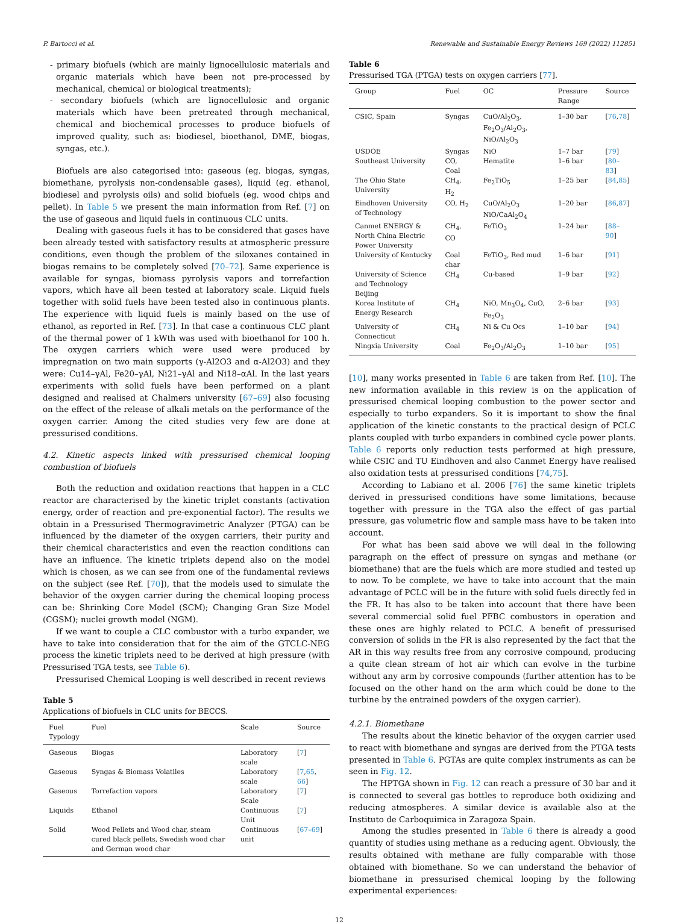P. Bartocci et al. Renewable and Sustainable Energy Reviews 169 (2022) 112851
- primary biofuels (which are mainly lignocellulosic materials and organic materials which have been not pre-processed by mechanical, chemical or biological treatments);
- secondary biofuels (which are lignocellulosic and organic materials which have been pretreated through mechanical, chemical and biochemical processes to produce biofuels of improved quality, such as: biodiesel, bioethanol, DME, biogas, syngas, etc.).
Biofuels are also categorised into: gaseous (eg. biogas, syngas, biomethane, pyrolysis non-condensable gases), liquid (eg. ethanol, biodiesel and pyrolysis oils) and solid biofuels (eg. wood chips and pellet). In Table 5 we present the main information from Ref. [7] on the use of gaseous and liquid fuels in continuous CLC units.
Dealing with gaseous fuels it has to be considered that gases have been already tested with satisfactory results at atmospheric pressure conditions, even though the problem of the siloxanes contained in biogas remains to be completely solved [70–72]. Same experience is available for syngas, biomass pyrolysis vapors and torrefaction vapors, which have all been tested at laboratory scale. Liquid fuels together with solid fuels have been tested also in continuous plants. The experience with liquid fuels is mainly based on the use of ethanol, as reported in Ref. [73]. In that case a continuous CLC plant of the thermal power of 1 kWth was used with bioethanol for 100 h. The oxygen carriers which were used were produced by impregnation on two main supports (γ-Al2O3 and α-Al2O3) and they were: Cu14–γAl, Fe20–γAl, Ni21–γAl and Ni18–αAl. In the last years experiments with solid fuels have been performed on a plant designed and realised at Chalmers university [67–69] also focusing on the effect of the release of alkali metals on the performance of the oxygen carrier. Among the cited studies very few are done at pressurised conditions.
4.2. Kinetic aspects linked with pressurised chemical looping combustion of biofuels
Both the reduction and oxidation reactions that happen in a CLC reactor are characterised by the kinetic triplet constants (activation energy, order of reaction and pre-exponential factor). The results we obtain in a Pressurised Thermogravimetric Analyzer (PTGA) can be influenced by the diameter of the oxygen carriers, their purity and their chemical characteristics and even the reaction conditions can have an influence. The kinetic triplets depend also on the model which is chosen, as we can see from one of the fundamental reviews on the subject (see Ref. [70]), that the models used to simulate the behavior of the oxygen carrier during the chemical looping process can be: Shrinking Core Model (SCM); Changing Gran Size Model (CGSM); nuclei growth model (NGM).
If we want to couple a CLC combustor with a turbo expander, we have to take into consideration that for the aim of the GTCLC-NEG process the kinetic triplets need to be derived at high pressure (with Pressurised TGA tests, see Table 6).
Pressurised Chemical Looping is well described in recent reviews
Table 5
Applications of biofuels in CLC units for BECCS.
| Fuel Typology | Fuel | Scale | Source |
| --- | --- | --- | --- |
| Gaseous | Biogas | Laboratory scale | [ 7 ] |
| Gaseous | Syngas & Biomass Volatiles | Laboratory scale | [ 7 , 65 , 66 ] |
| Gaseous | Torrefaction vapors | Laboratory Scale | [ 7 ] |
| Liquids | Ethanol | Continuous Unit | [ 7 ] |
| Solid | Wood Pellets and Wood char, steam cured black pellets, Swedish wood char and German wood char | Continuous unit | [ 67–69 ] |
Table 6
Pressurised TGA (PTGA) tests on oxygen carriers [77].
| Group | Fuel | OC | Pressure Range | Source |
| --- | --- | --- | --- | --- |
| CSIC, Spain | Syngas | CuO/Al<sub>2</sub>O<sub>3</sub>, Fe<sub>2</sub>O<sub>3</sub>/Al<sub>2</sub>O<sub>3</sub>, NiO/Al<sub>2</sub>O<sub>3</sub> | 1–30 bar | [ 76 , 78 ] |
| USDOE | Syngas | NiO | 1–7 bar | [ 79 ] |
| Southeast University | CO, Coal | Hematite | 1–6 bar | [ 80–83 ] |
| The Ohio State University | CH<sub>4</sub>, H<sub>2</sub> | Fe<sub>2</sub>TiO<sub>5</sub> | 1–25 bar | [ 84 , 85 ] |
| Eindhoven University of Technology | CO, H<sub>2</sub> | CuO/Al<sub>2</sub>O<sub>3</sub> NiO/CaAl<sub>2</sub>O<sub>4</sub> | 1–20 bar | [ 86 , 87 ] |
| Canmet ENERGY & North China Electric Power University | CH<sub>4</sub>, CO | FeTiO<sub>3</sub> | 1–24 bar | [ 88–90 ] |
| University of Kentucky | Coal char | FeTiO<sub>3</sub>, Red mud | 1–6 bar | [ 91 ] |
| University of Science and Technology Beijing | CH<sub>4</sub> | Cu-based | 1–9 bar | [ 92 ] |
| Korea Institute of Energy Research | CH<sub>4</sub> | NiO, Mn<sub>3</sub>O<sub>4</sub>, CuO, Fe<sub>2</sub>O<sub>3</sub> | 2–6 bar | [ 93 ] |
| University of Connecticut | CH<sub>4</sub> | Ni & Cu Ocs | 1–10 bar | [ 94 ] |
| Ningxia University | Coal | Fe<sub>2</sub>O<sub>3</sub>/Al<sub>2</sub>O<sub>3</sub> | 1–10 bar | [ 95 ] |
[10], many works presented in Table 6 are taken from Ref. [10]. The new information available in this review is on the application of pressurised chemical looping combustion to the power sector and especially to turbo expanders. So it is important to show the final application of the kinetic constants to the practical design of PCLC plants coupled with turbo expanders in combined cycle power plants. Table 6 reports only reduction tests performed at high pressure, while CSIC and TU Eindhoven and also Canmet Energy have realised also oxidation tests at pressurised conditions [74,75].
According to Labiano et al. 2006 [76] the same kinetic triplets derived in pressurised conditions have some limitations, because together with pressure in the TGA also the effect of gas partial pressure, gas volumetric flow and sample mass have to be taken into account.
For what has been said above we will deal in the following paragraph on the effect of pressure on syngas and methane (or biomethane) that are the fuels which are more studied and tested up to now. To be complete, we have to take into account that the main advantage of PCLC will be in the future with solid fuels directly fed in the FR. It has also to be taken into account that there have been several commercial solid fuel PFBC combustors in operation and these ones are highly related to PCLC. A benefit of pressurised conversion of solids in the FR is also represented by the fact that the AR in this way results free from any corrosive compound, producing a quite clean stream of hot air which can evolve in the turbine without any arm by corrosive compounds (further attention has to be focused on the other hand on the arm which could be done to the turbine by the entrained powders of the oxygen carrier).
4.2.1. Biomethane
The results about the kinetic behavior of the oxygen carrier used to react with biomethane and syngas are derived from the PTGA tests presented in Table 6. PGTAs are quite complex instruments as can be seen in Fig. 12.
The HPTGA shown in Fig. 12 can reach a pressure of 30 bar and it is connected to several gas bottles to reproduce both oxidizing and reducing atmospheres. A similar device is available also at the Instituto de Carboquimica in Zaragoza Spain.
Among the studies presented in Table 6 there is already a good quantity of studies using methane as a reducing agent. Obviously, the results obtained with methane are fully comparable with those obtained with biomethane. So we can understand the behavior of biomethane in pressurised chemical looping by the following experimental experiences:
12